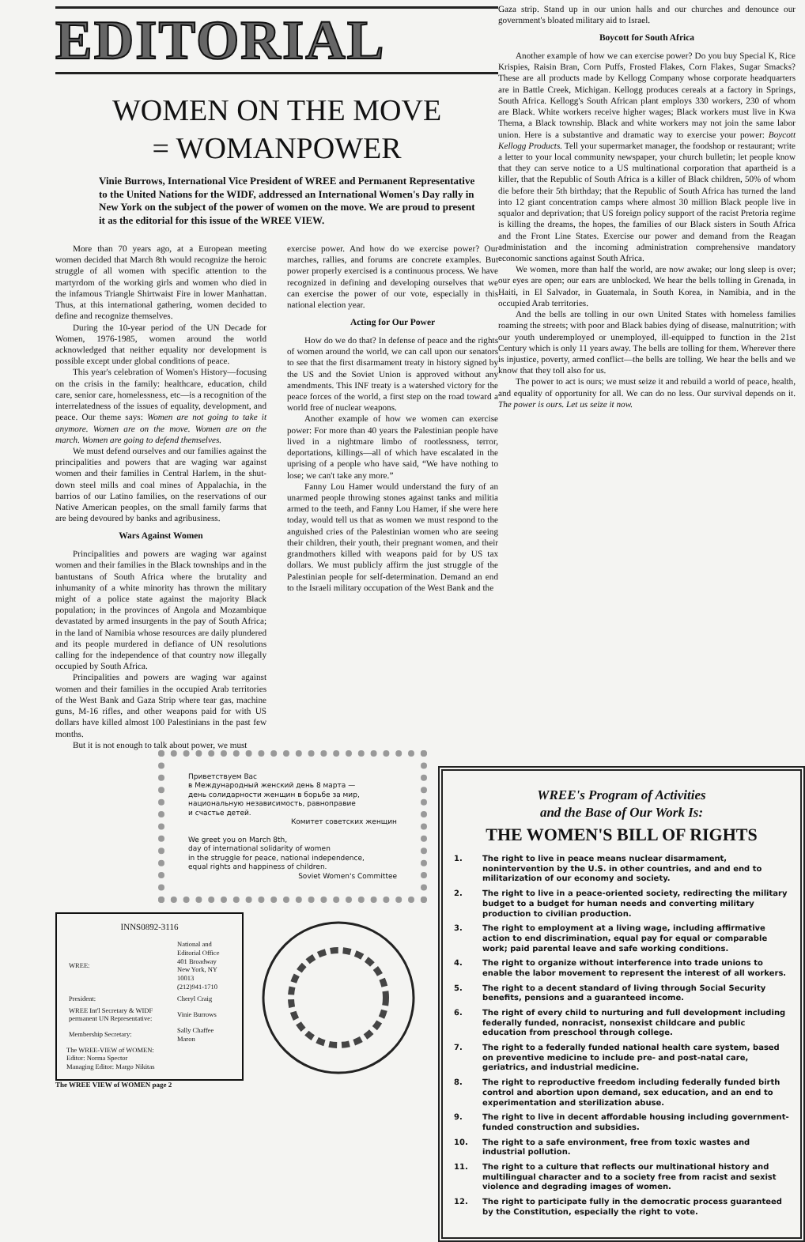EDITORIAL
WOMEN ON THE MOVE
= WOMANPOWER
Vinie Burrows, International Vice President of WREE and Permanent Representative to the United Nations for the WIDF, addressed an International Women's Day rally in New York on the subject of the power of women on the move. We are proud to present it as the editorial for this issue of the WREE VIEW.
More than 70 years ago, at a European meeting women decided that March 8th would recognize the heroic struggle of all women with specific attention to the martyrdom of the working girls and women who died in the infamous Triangle Shirtwaist Fire in lower Manhattan. Thus, at this international gathering, women decided to define and recognize themselves.
During the 10-year period of the UN Decade for Women, 1976-1985, women around the world acknowledged that neither equality nor development is possible except under global conditions of peace.
This year's celebration of Women's History—focusing on the crisis in the family: healthcare, education, child care, senior care, homelessness, etc—is a recognition of the interrelatedness of the issues of equality, development, and peace. Our theme says: Women are not going to take it anymore. Women are on the move. Women are on the march. Women are going to defend themselves.
We must defend ourselves and our families against the principalities and powers that are waging war against women and their families in Central Harlem, in the shut-down steel mills and coal mines of Appalachia, in the barrios of our Latino families, on the reservations of our Native American peoples, on the small family farms that are being devoured by banks and agribusiness.
Wars Against Women
Principalities and powers are waging war against women and their families in the Black townships and in the bantustans of South Africa where the brutality and inhumanity of a white minority has thrown the military might of a police state against the majority Black population; in the provinces of Angola and Mozambique devastated by armed insurgents in the pay of South Africa; in the land of Namibia whose resources are daily plundered and its people murdered in defiance of UN resolutions calling for the independence of that country now illegally occupied by South Africa.
Principalities and powers are waging war against women and their families in the occupied Arab territories of the West Bank and Gaza Strip where tear gas, machine guns, M-16 rifles, and other weapons paid for with US dollars have killed almost 100 Palestinians in the past few months.
But it is not enough to talk about power, we must
exercise power. And how do we exercise power? Our marches, rallies, and forums are concrete examples. But power properly exercised is a continuous process. We have recognized in defining and developing ourselves that we can exercise the power of our vote, especially in this national election year.
Acting for Our Power
How do we do that? In defense of peace and the rights of women around the world, we can call upon our senators to see that the first disarmament treaty in history signed by the US and the Soviet Union is approved without any amendments. This INF treaty is a watershed victory for the peace forces of the world, a first step on the road toward a world free of nuclear weapons.
Another example of how we women can exercise power: For more than 40 years the Palestinian people have lived in a nightmare limbo of rootlessness, terror, deportations, killings—all of which have escalated in the uprising of a people who have said, “We have nothing to lose; we can't take any more.”
Fanny Lou Hamer would understand the fury of an unarmed people throwing stones against tanks and militia armed to the teeth, and Fanny Lou Hamer, if she were here today, would tell us that as women we must respond to the anguished cries of the Palestinian women who are seeing their children, their youth, their pregnant women, and their grandmothers killed with weapons paid for by US tax dollars. We must publicly affirm the just struggle of the Palestinian people for self-determination. Demand an end to the Israeli military occupation of the West Bank and the
Gaza strip. Stand up in our union halls and our churches and denounce our government's bloated military aid to Israel.
Boycott for South Africa
Another example of how we can exercise power? Do you buy Special K, Rice Krispies, Raisin Bran, Corn Puffs, Frosted Flakes, Corn Flakes, Sugar Smacks? These are all products made by Kellogg Company whose corporate headquarters are in Battle Creek, Michigan. Kellogg produces cereals at a factory in Springs, South Africa. Kellogg's South African plant employs 330 workers, 230 of whom are Black. White workers receive higher wages; Black workers must live in Kwa Thema, a Black township. Black and white workers may not join the same labor union. Here is a substantive and dramatic way to exercise your power: Boycott Kellogg Products. Tell your supermarket manager, the foodshop or restaurant; write a letter to your local community newspaper, your church bulletin; let people know that they can serve notice to a US multinational corporation that apartheid is a killer, that the Republic of South Africa is a killer of Black children, 50% of whom die before their 5th birthday; that the Republic of South Africa has turned the land into 12 giant concentration camps where almost 30 million Black people live in squalor and deprivation; that US foreign policy support of the racist Pretoria regime is killing the dreams, the hopes, the families of our Black sisters in South Africa and the Front Line States. Exercise our power and demand from the Reagan administation and the incoming administration comprehensive mandatory economic sanctions against South Africa.
We women, more than half the world, are now awake; our long sleep is over; our eyes are open; our ears are unblocked. We hear the bells tolling in Grenada, in Haiti, in El Salvador, in Guatemala, in South Korea, in Namibia, and in the occupied Arab territories.
And the bells are tolling in our own United States with homeless families roaming the streets; with poor and Black babies dying of disease, malnutrition; with our youth underemployed or unemployed, ill-equipped to function in the 21st Century which is only 11 years away. The bells are tolling for them. Wherever there is injustice, poverty, armed conflict—the bells are tolling. We hear the bells and we know that they toll also for us.
The power to act is ours; we must seize it and rebuild a world of peace, health, and equality of opportunity for all. We can do no less. Our survival depends on it. The power is ours. Let us seize it now.
Приветствуем Вас
в Международный женский день 8 марта —
день солидарности женщин в борьбе за мир,
национальную независимость, равноправие
и счастье детей.
Комитет советских женщин
We greet you on March 8th,
day of international solidarity of women
in the struggle for peace, national independence,
equal rights and happiness of children.
Soviet Women's Committee
INNS0892-3116
| WREE: | National and Editorial Office 401 Broadway New York, NY 10013 (212)941-1710 |
| President: | Cheryl Craig |
| WREE Int'l Secretary & WIDF permanent UN Representative: | Vinie Burrows |
| Membership Secretary: | Sally Chaffee Maron |
The WREE-VIEW of WOMEN:
Editor: Norma Spector
Managing Editor: Margo Nikitas
The WREE VIEW of WOMEN page 2
WREE's Program of Activities
and the Base of Our Work Is:
THE WOMEN'S BILL OF RIGHTS
1. The right to live in peace means nuclear disarmament, nonintervention by the U.S. in other countries, and and end to militarization of our economy and society.
2. The right to live in a peace-oriented society, redirecting the military budget to a budget for human needs and converting military production to civilian production.
3. The right to employment at a living wage, including affirmative action to end discrimination, equal pay for equal or comparable work; paid parental leave and safe working conditions.
4. The right to organize without interference into trade unions to enable the labor movement to represent the interest of all workers.
5. The right to a decent standard of living through Social Security benefits, pensions and a guaranteed income.
6. The right of every child to nurturing and full development including federally funded, nonracist, nonsexist childcare and public education from preschool through college.
7. The right to a federally funded national health care system, based on preventive medicine to include pre- and post-natal care, geriatrics, and industrial medicine.
8. The right to reproductive freedom including federally funded birth control and abortion upon demand, sex education, and an end to experimentation and sterilization abuse.
9. The right to live in decent affordable housing including government-funded construction and subsidies.
10. The right to a safe environment, free from toxic wastes and industrial pollution.
11. The right to a culture that reflects our multinational history and multilingual character and to a society free from racist and sexist violence and degrading images of women.
12. The right to participate fully in the democratic process guaranteed by the Constitution, especially the right to vote.